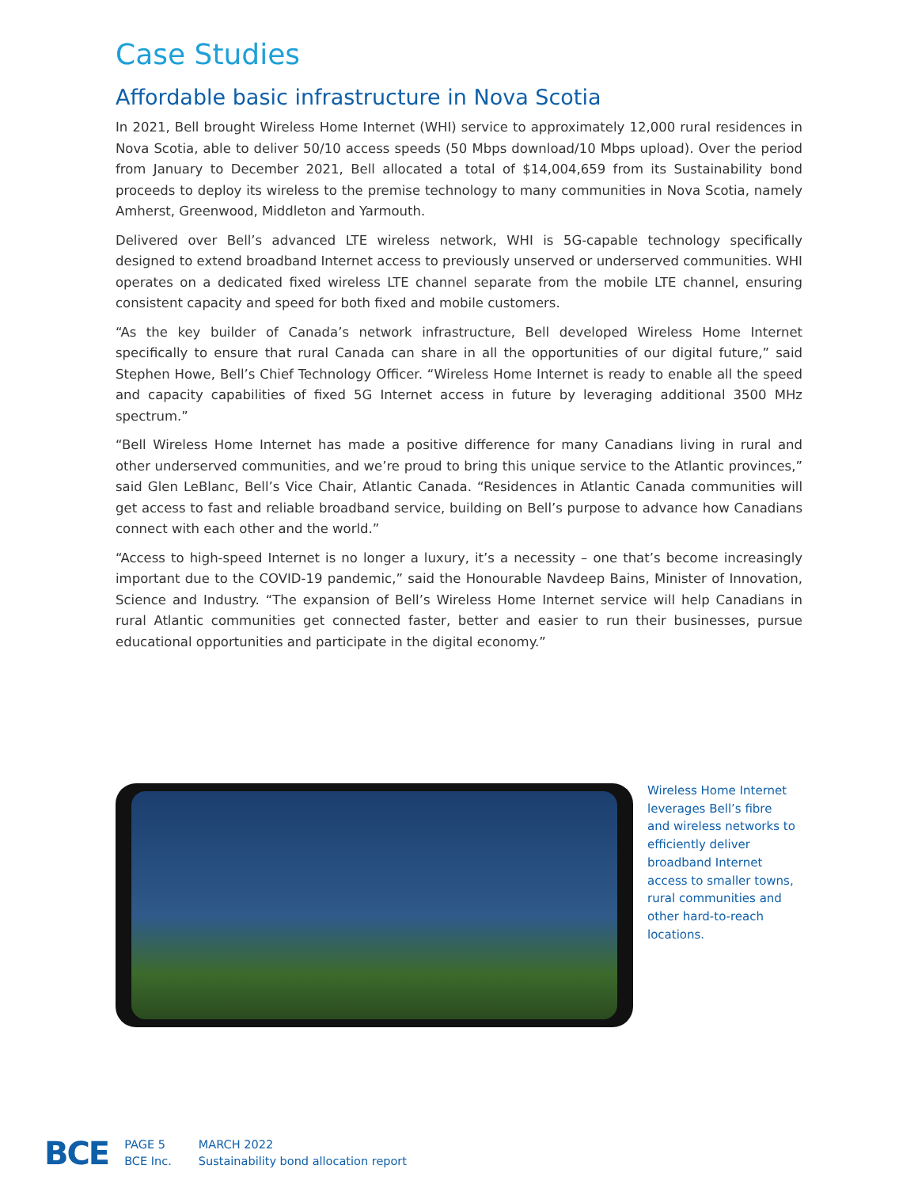Case Studies
Affordable basic infrastructure in Nova Scotia
In 2021, Bell brought Wireless Home Internet (WHI) service to approximately 12,000 rural residences in Nova Scotia, able to deliver 50/10 access speeds (50 Mbps download/10 Mbps upload). Over the period from January to December 2021, Bell allocated a total of $14,004,659 from its Sustainability bond proceeds to deploy its wireless to the premise technology to many communities in Nova Scotia, namely Amherst, Greenwood, Middleton and Yarmouth.
Delivered over Bell’s advanced LTE wireless network, WHI is 5G-capable technology specifically designed to extend broadband Internet access to previously unserved or underserved communities. WHI operates on a dedicated fixed wireless LTE channel separate from the mobile LTE channel, ensuring consistent capacity and speed for both fixed and mobile customers.
“As the key builder of Canada’s network infrastructure, Bell developed Wireless Home Internet specifically to ensure that rural Canada can share in all the opportunities of our digital future,” said Stephen Howe, Bell’s Chief Technology Officer. “Wireless Home Internet is ready to enable all the speed and capacity capabilities of fixed 5G Internet access in future by leveraging additional 3500 MHz spectrum.”
“Bell Wireless Home Internet has made a positive difference for many Canadians living in rural and other underserved communities, and we’re proud to bring this unique service to the Atlantic provinces,” said Glen LeBlanc, Bell’s Vice Chair, Atlantic Canada. “Residences in Atlantic Canada communities will get access to fast and reliable broadband service, building on Bell’s purpose to advance how Canadians connect with each other and the world.”
“Access to high-speed Internet is no longer a luxury, it’s a necessity – one that’s become increasingly important due to the COVID-19 pandemic,” said the Honourable Navdeep Bains, Minister of Innovation, Science and Industry. “The expansion of Bell’s Wireless Home Internet service will help Canadians in rural Atlantic communities get connected faster, better and easier to run their businesses, pursue educational opportunities and participate in the digital economy.”
Wireless Home Internet leverages Bell’s fibre and wireless networks to efficiently deliver broadband Internet access to smaller towns, rural communities and other hard-to-reach locations.
BCE
PAGE 5
BCE Inc.
MARCH 2022
Sustainability bond allocation report